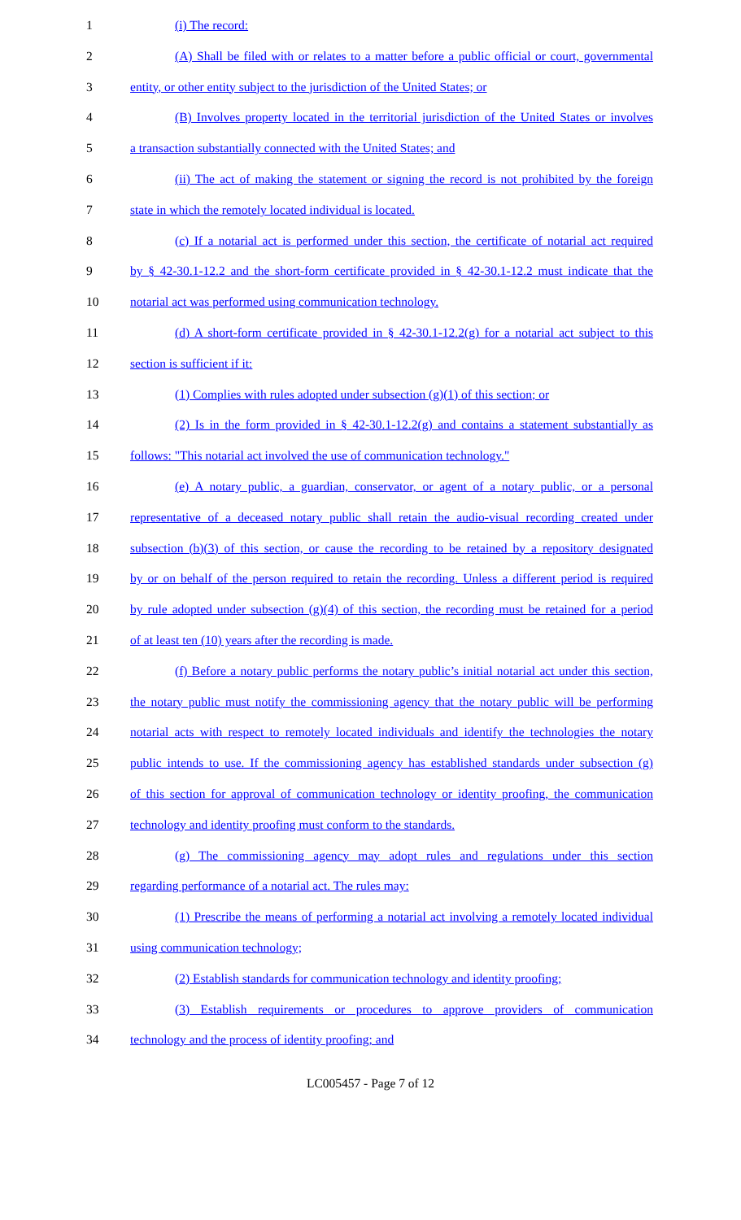1 (i) The record:
2 (A) Shall be filed with or relates to a matter before a public official or court, governmental
3 entity, or other entity subject to the jurisdiction of the United States; or
4 (B) Involves property located in the territorial jurisdiction of the United States or involves
5 a transaction substantially connected with the United States; and
6 (ii) The act of making the statement or signing the record is not prohibited by the foreign
7 state in which the remotely located individual is located.
8 (c) If a notarial act is performed under this section, the certificate of notarial act required
9 by § 42-30.1-12.2 and the short-form certificate provided in § 42-30.1-12.2 must indicate that the
10 notarial act was performed using communication technology.
11 (d) A short-form certificate provided in § 42-30.1-12.2(g) for a notarial act subject to this
12 section is sufficient if it:
13 (1) Complies with rules adopted under subsection (g)(1) of this section; or
14 (2) Is in the form provided in § 42-30.1-12.2(g) and contains a statement substantially as
15 follows: "This notarial act involved the use of communication technology."
16 (e) A notary public, a guardian, conservator, or agent of a notary public, or a personal
17 representative of a deceased notary public shall retain the audio-visual recording created under
18 subsection (b)(3) of this section, or cause the recording to be retained by a repository designated
19 by or on behalf of the person required to retain the recording. Unless a different period is required
20 by rule adopted under subsection (g)(4) of this section, the recording must be retained for a period
21 of at least ten (10) years after the recording is made.
22 (f) Before a notary public performs the notary public’s initial notarial act under this section,
23 the notary public must notify the commissioning agency that the notary public will be performing
24 notarial acts with respect to remotely located individuals and identify the technologies the notary
25 public intends to use. If the commissioning agency has established standards under subsection (g)
26 of this section for approval of communication technology or identity proofing, the communication
27 technology and identity proofing must conform to the standards.
28 (g) The commissioning agency may adopt rules and regulations under this section
29 regarding performance of a notarial act. The rules may:
30 (1) Prescribe the means of performing a notarial act involving a remotely located individual
31 using communication technology;
32 (2) Establish standards for communication technology and identity proofing;
33 (3) Establish requirements or procedures to approve providers of communication
34 technology and the process of identity proofing; and
LC005457 - Page 7 of 12